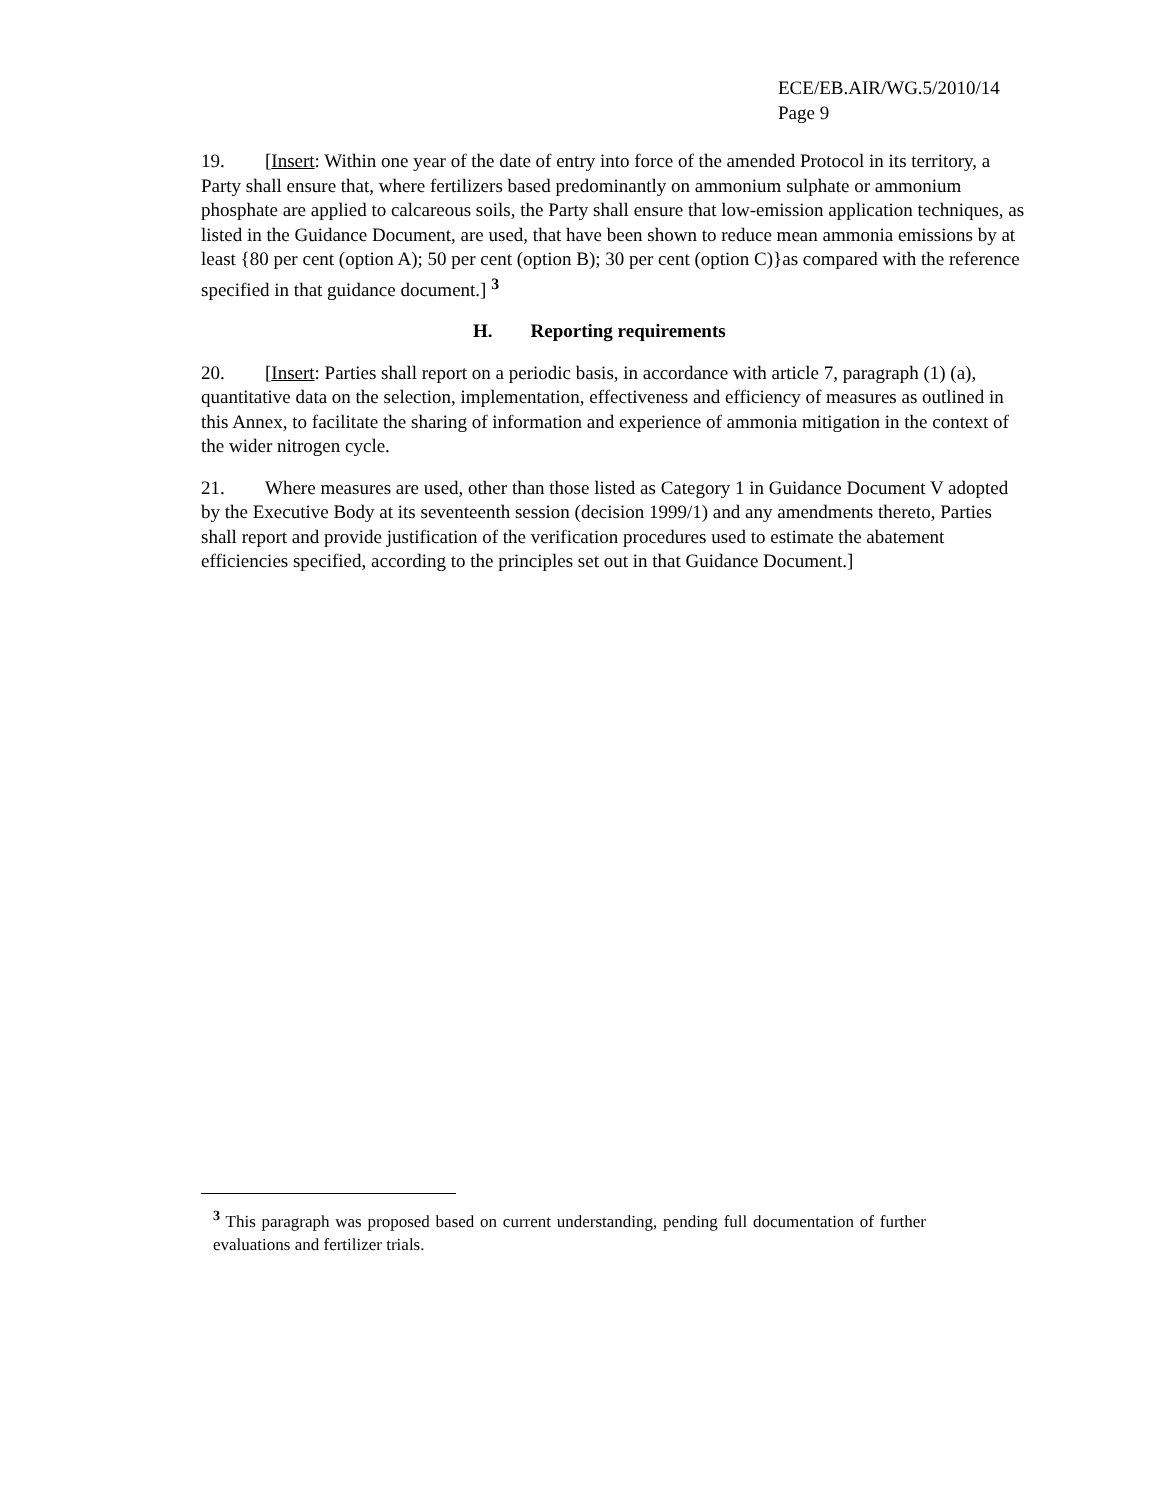ECE/EB.AIR/WG.5/2010/14
Page 9
19. [Insert: Within one year of the date of entry into force of the amended Protocol in its territory, a Party shall ensure that, where fertilizers based predominantly on ammonium sulphate or ammonium phosphate are applied to calcareous soils, the Party shall ensure that low-emission application techniques, as listed in the Guidance Document, are used, that have been shown to reduce mean ammonia emissions by at least {80 per cent (option A); 50 per cent (option B); 30 per cent (option C)}as compared with the reference specified in that guidance document.] <sup>3</sup>
H. Reporting requirements
20. [Insert: Parties shall report on a periodic basis, in accordance with article 7, paragraph (1) (a), quantitative data on the selection, implementation, effectiveness and efficiency of measures as outlined in this Annex, to facilitate the sharing of information and experience of ammonia mitigation in the context of the wider nitrogen cycle.
21. Where measures are used, other than those listed as Category 1 in Guidance Document V adopted by the Executive Body at its seventeenth session (decision 1999/1) and any amendments thereto, Parties shall report and provide justification of the verification procedures used to estimate the abatement efficiencies specified, according to the principles set out in that Guidance Document.]
<sup>3</sup> This paragraph was proposed based on current understanding, pending full documentation of further evaluations and fertilizer trials.